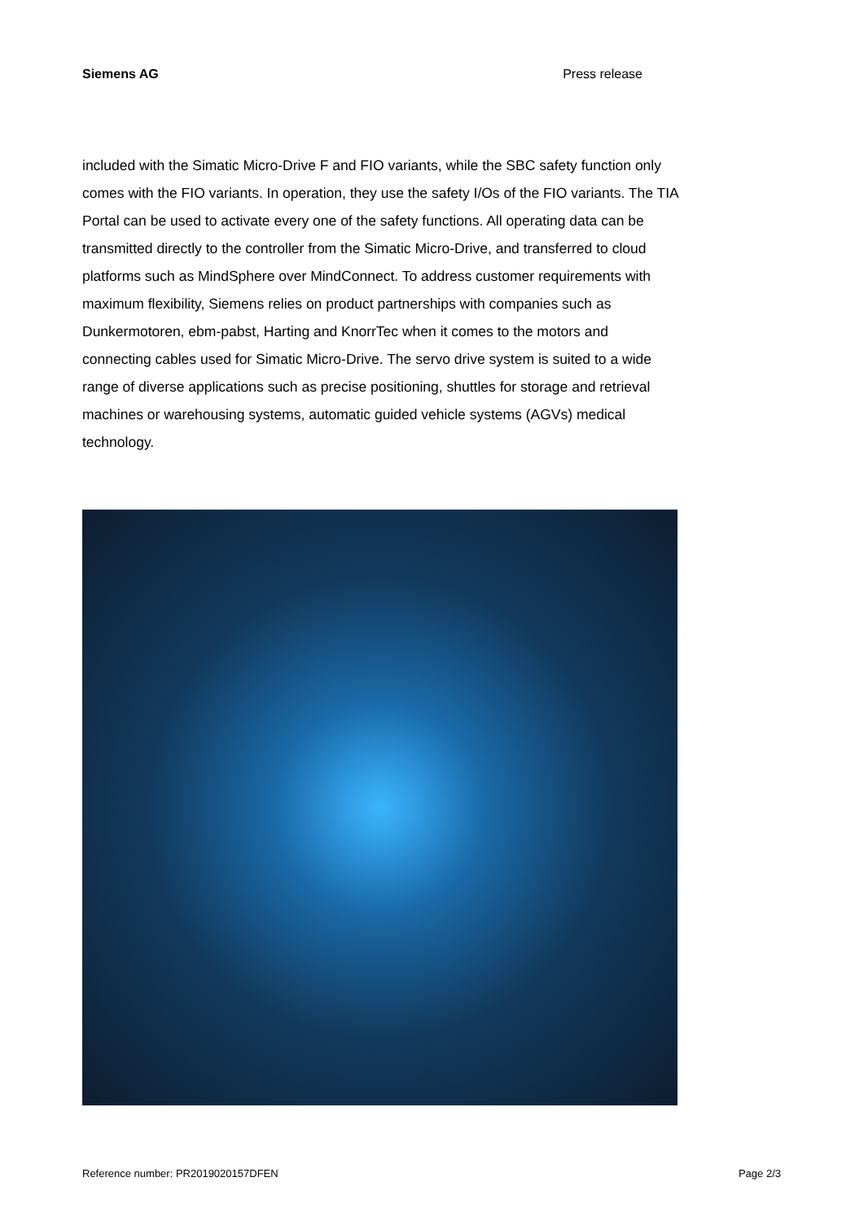Siemens AG Press release
included with the Simatic Micro-Drive F and FIO variants, while the SBC safety function only comes with the FIO variants. In operation, they use the safety I/Os of the FIO variants. The TIA Portal can be used to activate every one of the safety functions. All operating data can be transmitted directly to the controller from the Simatic Micro-Drive, and transferred to cloud platforms such as MindSphere over MindConnect. To address customer requirements with maximum flexibility, Siemens relies on product partnerships with companies such as Dunkermotoren, ebm-pabst, Harting and KnorrTec when it comes to the motors and connecting cables used for Simatic Micro-Drive. The servo drive system is suited to a wide range of diverse applications such as precise positioning, shuttles for storage and retrieval machines or warehousing systems, automatic guided vehicle systems (AGVs) medical technology.
Reference number: PR2019020157DFEN Page 2/3